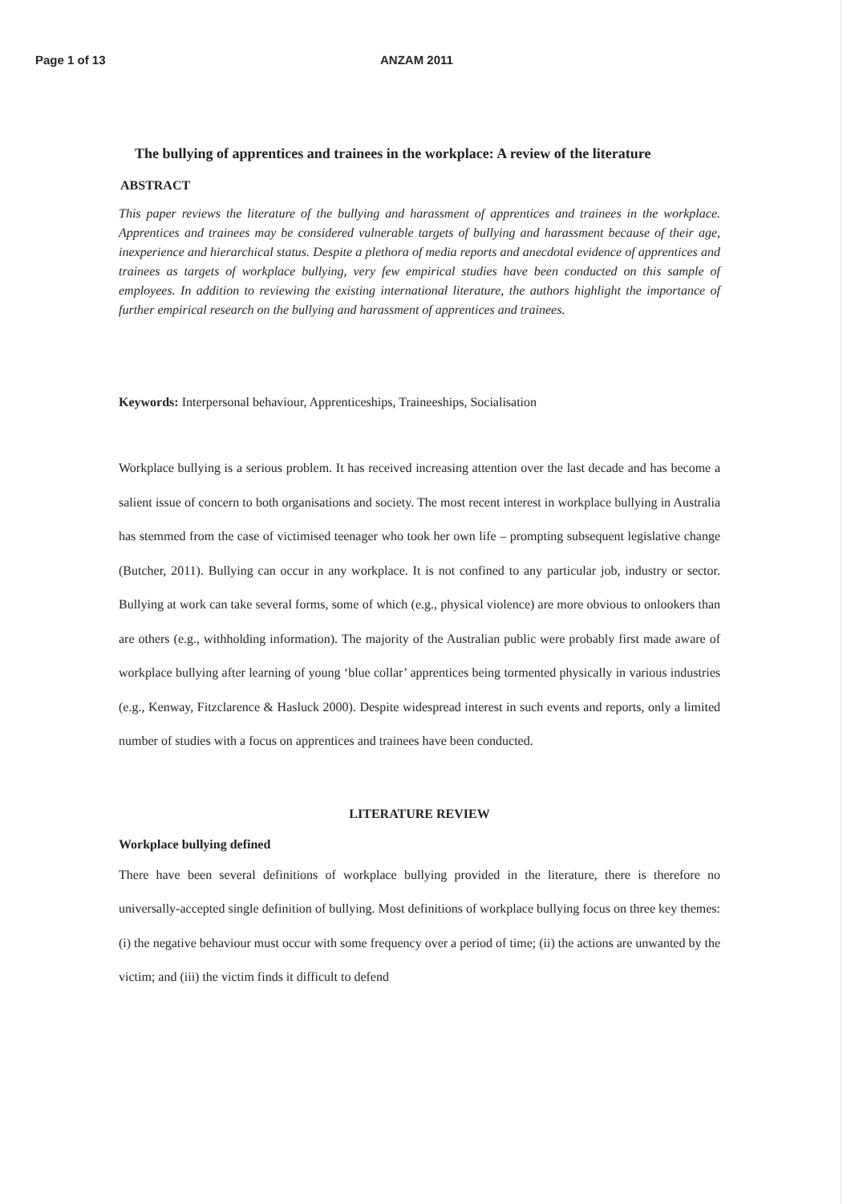Page 1 of 13 ANZAM 2011
The bullying of apprentices and trainees in the workplace: A review of the literature
ABSTRACT
This paper reviews the literature of the bullying and harassment of apprentices and trainees in the workplace. Apprentices and trainees may be considered vulnerable targets of bullying and harassment because of their age, inexperience and hierarchical status. Despite a plethora of media reports and anecdotal evidence of apprentices and trainees as targets of workplace bullying, very few empirical studies have been conducted on this sample of employees. In addition to reviewing the existing international literature, the authors highlight the importance of further empirical research on the bullying and harassment of apprentices and trainees.
Keywords: Interpersonal behaviour, Apprenticeships, Traineeships, Socialisation
Workplace bullying is a serious problem. It has received increasing attention over the last decade and has become a salient issue of concern to both organisations and society. The most recent interest in workplace bullying in Australia has stemmed from the case of victimised teenager who took her own life – prompting subsequent legislative change (Butcher, 2011). Bullying can occur in any workplace. It is not confined to any particular job, industry or sector. Bullying at work can take several forms, some of which (e.g., physical violence) are more obvious to onlookers than are others (e.g., withholding information). The majority of the Australian public were probably first made aware of workplace bullying after learning of young ‘blue collar’ apprentices being tormented physically in various industries (e.g., Kenway, Fitzclarence & Hasluck 2000). Despite widespread interest in such events and reports, only a limited number of studies with a focus on apprentices and trainees have been conducted.
LITERATURE REVIEW
Workplace bullying defined
There have been several definitions of workplace bullying provided in the literature, there is therefore no universally-accepted single definition of bullying. Most definitions of workplace bullying focus on three key themes: (i) the negative behaviour must occur with some frequency over a period of time; (ii) the actions are unwanted by the victim; and (iii) the victim finds it difficult to defend